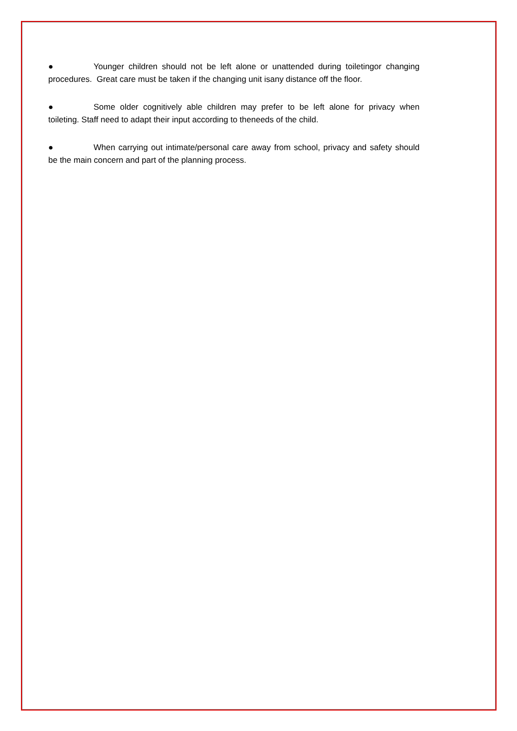● Younger children should not be left alone or unattended during toiletingor changing procedures. Great care must be taken if the changing unit isany distance off the floor.
● Some older cognitively able children may prefer to be left alone for privacy when toileting. Staff need to adapt their input according to theneeds of the child.
● When carrying out intimate/personal care away from school, privacy and safety should be the main concern and part of the planning process.